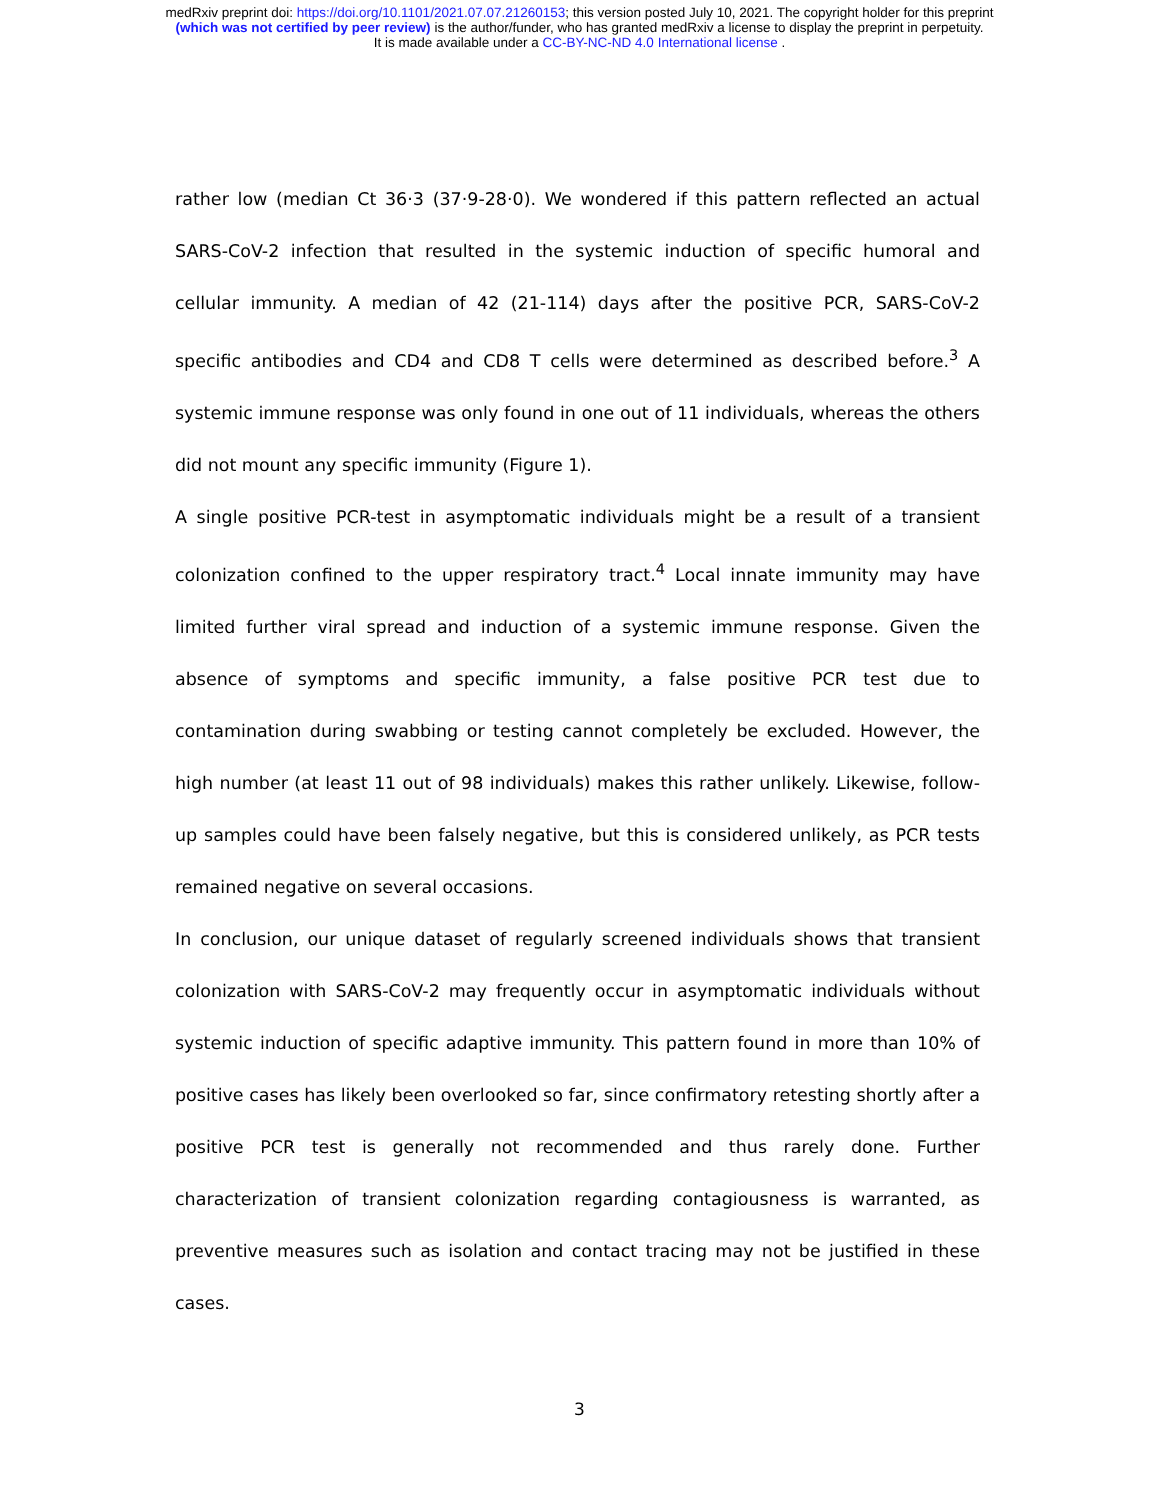medRxiv preprint doi: https://doi.org/10.1101/2021.07.07.21260153; this version posted July 10, 2021. The copyright holder for this preprint
(which was not certified by peer review) is the author/funder, who has granted medRxiv a license to display the preprint in perpetuity.
It is made available under a CC-BY-NC-ND 4.0 International license .
rather low (median Ct 36·3 (37·9-28·0). We wondered if this pattern reflected an actual SARS-CoV-2 infection that resulted in the systemic induction of specific humoral and cellular immunity. A median of 42 (21-114) days after the positive PCR, SARS-CoV-2 specific antibodies and CD4 and CD8 T cells were determined as described before.<sup>3</sup> A systemic immune response was only found in one out of 11 individuals, whereas the others did not mount any specific immunity (Figure 1).
A single positive PCR-test in asymptomatic individuals might be a result of a transient colonization confined to the upper respiratory tract.<sup>4</sup> Local innate immunity may have limited further viral spread and induction of a systemic immune response. Given the absence of symptoms and specific immunity, a false positive PCR test due to contamination during swabbing or testing cannot completely be excluded. However, the high number (at least 11 out of 98 individuals) makes this rather unlikely. Likewise, follow-up samples could have been falsely negative, but this is considered unlikely, as PCR tests remained negative on several occasions.
In conclusion, our unique dataset of regularly screened individuals shows that transient colonization with SARS-CoV-2 may frequently occur in asymptomatic individuals without systemic induction of specific adaptive immunity. This pattern found in more than 10% of positive cases has likely been overlooked so far, since confirmatory retesting shortly after a positive PCR test is generally not recommended and thus rarely done. Further characterization of transient colonization regarding contagiousness is warranted, as preventive measures such as isolation and contact tracing may not be justified in these cases.
3